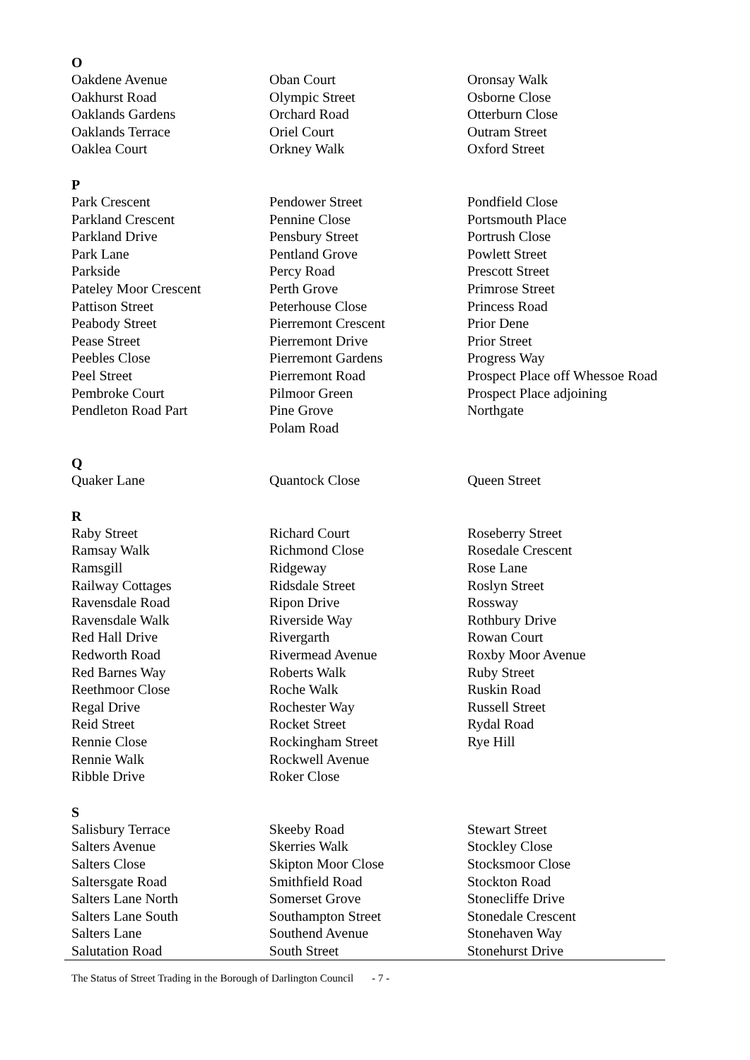O
| Oakdene Avenue Oakhurst Road Oaklands Gardens Oaklands Terrace Oaklea Court | Oban Court Olympic Street Orchard Road Oriel Court Orkney Walk | Oronsay Walk Osborne Close Otterburn Close Outram Street Oxford Street |
P
| Park Crescent Parkland Crescent Parkland Drive Park Lane Parkside Pateley Moor Crescent Pattison Street Peabody Street Pease Street Peebles Close Peel Street Pembroke Court Pendleton Road Part | Pendower Street Pennine Close Pensbury Street Pentland Grove Percy Road Perth Grove Peterhouse Close Pierremont Crescent Pierremont Drive Pierremont Gardens Pierremont Road Pilmoor Green Pine Grove Polam Road | Pondfield Close Portsmouth Place Portrush Close Powlett Street Prescott Street Primrose Street Princess Road Prior Dene Prior Street Progress Way Prospect Place off Whessoe Road Prospect Place adjoining Northgate |
Q
| Quaker Lane | Quantock Close | Queen Street |
R
| Raby Street Ramsay Walk Ramsgill Railway Cottages Ravensdale Road Ravensdale Walk Red Hall Drive Redworth Road Red Barnes Way Reethmoor Close Regal Drive Reid Street Rennie Close Rennie Walk Ribble Drive | Richard Court Richmond Close Ridgeway Ridsdale Street Ripon Drive Riverside Way Rivergarth Rivermead Avenue Roberts Walk Roche Walk Rochester Way Rocket Street Rockingham Street Rockwell Avenue Roker Close | Roseberry Street Rosedale Crescent Rose Lane Roslyn Street Rossway Rothbury Drive Rowan Court Roxby Moor Avenue Ruby Street Ruskin Road Russell Street Rydal Road Rye Hill |
S
| Salisbury Terrace Salters Avenue Salters Close Saltersgate Road Salters Lane North Salters Lane South Salters Lane Salutation Road | Skeeby Road Skerries Walk Skipton Moor Close Smithfield Road Somerset Grove Southampton Street Southend Avenue South Street | Stewart Street Stockley Close Stocksmoor Close Stockton Road Stonecliffe Drive Stonedale Crescent Stonehaven Way Stonehurst Drive |
The Status of Street Trading in the Borough of Darlington Council
- 7 -